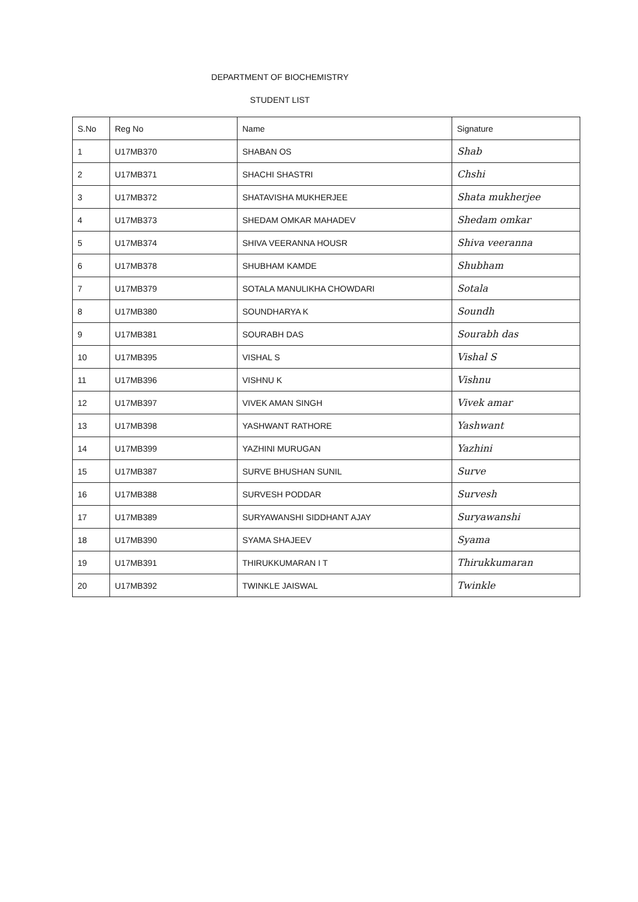DEPARTMENT OF BIOCHEMISTRY
STUDENT LIST
| S.No | Reg No | Name | Signature |
| --- | --- | --- | --- |
| 1 | U17MB370 | SHABAN OS | Shab |
| 2 | U17MB371 | SHACHI SHASTRI | Chshi |
| 3 | U17MB372 | SHATAVISHA MUKHERJEE | Shata mukherjee |
| 4 | U17MB373 | SHEDAM OMKAR MAHADEV | Shedam omkar |
| 5 | U17MB374 | SHIVA VEERANNA HOUSR | Shiva veeranna |
| 6 | U17MB378 | SHUBHAM KAMDE | Shubham |
| 7 | U17MB379 | SOTALA MANULIKHA CHOWDARI | Sotala |
| 8 | U17MB380 | SOUNDHARYA K | Soundh |
| 9 | U17MB381 | SOURABH DAS | Sourabh das |
| 10 | U17MB395 | VISHAL S | Vishal S |
| 11 | U17MB396 | VISHNU K | Vishnu |
| 12 | U17MB397 | VIVEK AMAN SINGH | Vivek amar |
| 13 | U17MB398 | YASHWANT RATHORE | Yashwant |
| 14 | U17MB399 | YAZHINI MURUGAN | Yazhini |
| 15 | U17MB387 | SURVE BHUSHAN SUNIL | Surve |
| 16 | U17MB388 | SURVESH PODDAR | Survesh |
| 17 | U17MB389 | SURYAWANSHI SIDDHANT AJAY | Suryawanshi |
| 18 | U17MB390 | SYAMA SHAJEEV | Syama |
| 19 | U17MB391 | THIRUKKUMARAN I T | Thirukkumaran |
| 20 | U17MB392 | TWINKLE JAISWAL | Twinkle |